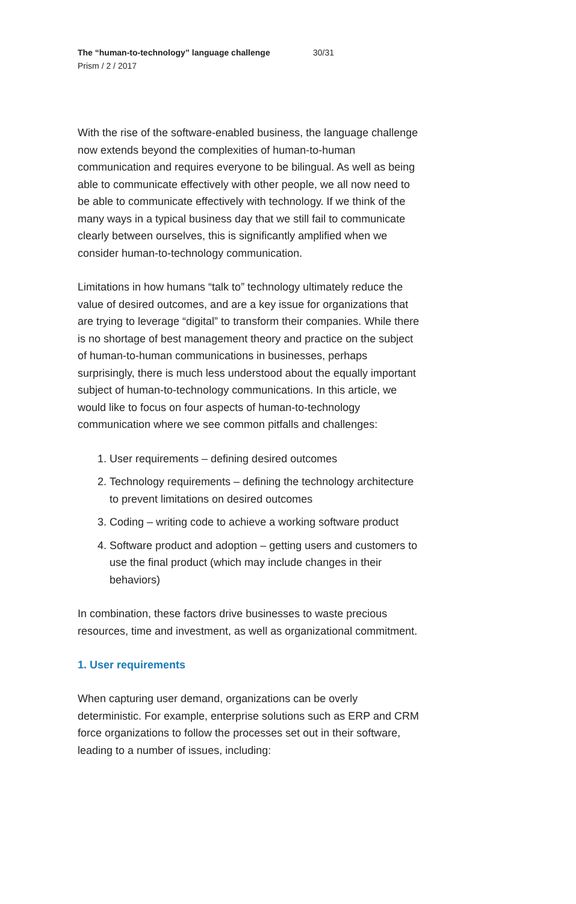The “human-to-technology” language challenge 30/31
Prism / 2 / 2017
With the rise of the software-enabled business, the language challenge now extends beyond the complexities of human-to-human communication and requires everyone to be bilingual. As well as being able to communicate effectively with other people, we all now need to be able to communicate effectively with technology. If we think of the many ways in a typical business day that we still fail to communicate clearly between ourselves, this is significantly amplified when we consider human-to-technology communication.
Limitations in how humans “talk to” technology ultimately reduce the value of desired outcomes, and are a key issue for organizations that are trying to leverage “digital” to transform their companies. While there is no shortage of best management theory and practice on the subject of human-to-human communications in businesses, perhaps surprisingly, there is much less understood about the equally important subject of human-to-technology communications. In this article, we would like to focus on four aspects of human-to-technology communication where we see common pitfalls and challenges:
1. User requirements – defining desired outcomes
2. Technology requirements – defining the technology architecture to prevent limitations on desired outcomes
3. Coding – writing code to achieve a working software product
4. Software product and adoption – getting users and customers to use the final product (which may include changes in their behaviors)
In combination, these factors drive businesses to waste precious resources, time and investment, as well as organizational commitment.
1. User requirements
When capturing user demand, organizations can be overly deterministic. For example, enterprise solutions such as ERP and CRM force organizations to follow the processes set out in their software, leading to a number of issues, including: